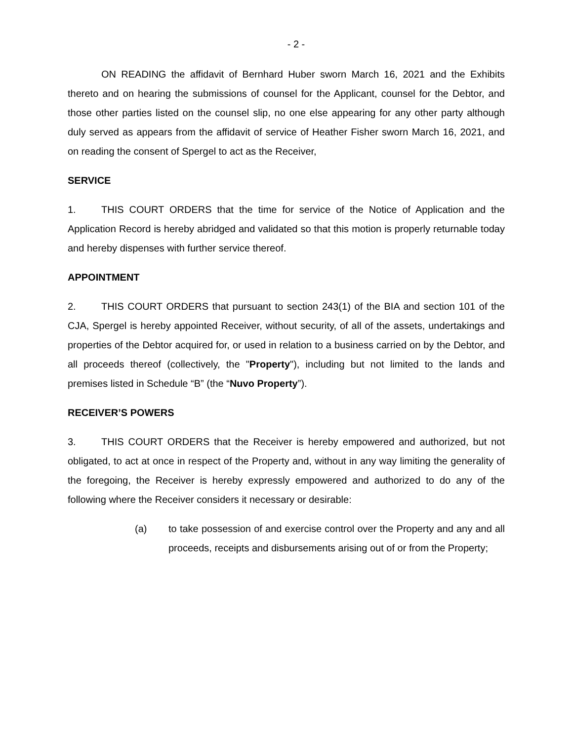- 2 -
ON READING the affidavit of Bernhard Huber sworn March 16, 2021 and the Exhibits thereto and on hearing the submissions of counsel for the Applicant, counsel for the Debtor, and those other parties listed on the counsel slip, no one else appearing for any other party although duly served as appears from the affidavit of service of Heather Fisher sworn March 16, 2021, and on reading the consent of Spergel to act as the Receiver,
SERVICE
1. THIS COURT ORDERS that the time for service of the Notice of Application and the Application Record is hereby abridged and validated so that this motion is properly returnable today and hereby dispenses with further service thereof.
APPOINTMENT
2. THIS COURT ORDERS that pursuant to section 243(1) of the BIA and section 101 of the CJA, Spergel is hereby appointed Receiver, without security, of all of the assets, undertakings and properties of the Debtor acquired for, or used in relation to a business carried on by the Debtor, and all proceeds thereof (collectively, the "Property"), including but not limited to the lands and premises listed in Schedule “B” (the “Nuvo Property”).
RECEIVER’S POWERS
3. THIS COURT ORDERS that the Receiver is hereby empowered and authorized, but not obligated, to act at once in respect of the Property and, without in any way limiting the generality of the foregoing, the Receiver is hereby expressly empowered and authorized to do any of the following where the Receiver considers it necessary or desirable:
(a) to take possession of and exercise control over the Property and any and all proceeds, receipts and disbursements arising out of or from the Property;